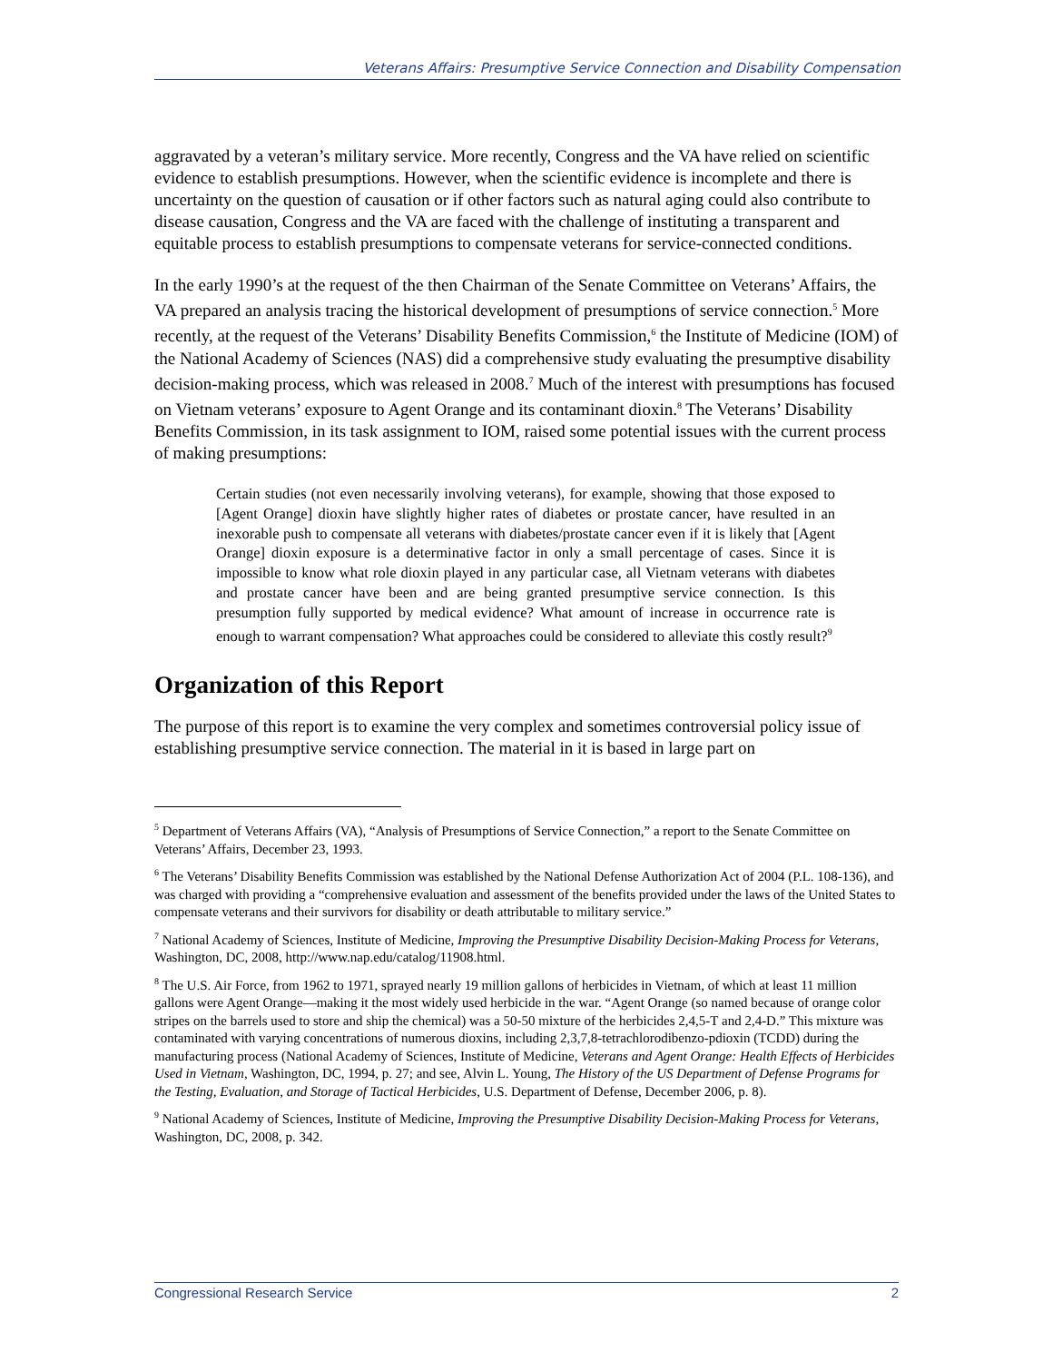Veterans Affairs: Presumptive Service Connection and Disability Compensation
aggravated by a veteran’s military service. More recently, Congress and the VA have relied on scientific evidence to establish presumptions. However, when the scientific evidence is incomplete and there is uncertainty on the question of causation or if other factors such as natural aging could also contribute to disease causation, Congress and the VA are faced with the challenge of instituting a transparent and equitable process to establish presumptions to compensate veterans for service-connected conditions.
In the early 1990’s at the request of the then Chairman of the Senate Committee on Veterans’ Affairs, the VA prepared an analysis tracing the historical development of presumptions of service connection.<sup>5</sup> More recently, at the request of the Veterans’ Disability Benefits Commission,<sup>6</sup> the Institute of Medicine (IOM) of the National Academy of Sciences (NAS) did a comprehensive study evaluating the presumptive disability decision-making process, which was released in 2008.<sup>7</sup> Much of the interest with presumptions has focused on Vietnam veterans’ exposure to Agent Orange and its contaminant dioxin.<sup>8</sup> The Veterans’ Disability Benefits Commission, in its task assignment to IOM, raised some potential issues with the current process of making presumptions:
Certain studies (not even necessarily involving veterans), for example, showing that those exposed to [Agent Orange] dioxin have slightly higher rates of diabetes or prostate cancer, have resulted in an inexorable push to compensate all veterans with diabetes/prostate cancer even if it is likely that [Agent Orange] dioxin exposure is a determinative factor in only a small percentage of cases. Since it is impossible to know what role dioxin played in any particular case, all Vietnam veterans with diabetes and prostate cancer have been and are being granted presumptive service connection. Is this presumption fully supported by medical evidence? What amount of increase in occurrence rate is enough to warrant compensation? What approaches could be considered to alleviate this costly result?<sup>9</sup>
Organization of this Report
The purpose of this report is to examine the very complex and sometimes controversial policy issue of establishing presumptive service connection. The material in it is based in large part on
<sup>5</sup> Department of Veterans Affairs (VA), “Analysis of Presumptions of Service Connection,” a report to the Senate Committee on Veterans’ Affairs, December 23, 1993.
<sup>6</sup> The Veterans’ Disability Benefits Commission was established by the National Defense Authorization Act of 2004 (P.L. 108-136), and was charged with providing a “comprehensive evaluation and assessment of the benefits provided under the laws of the United States to compensate veterans and their survivors for disability or death attributable to military service.”
<sup>7</sup> National Academy of Sciences, Institute of Medicine, Improving the Presumptive Disability Decision-Making Process for Veterans, Washington, DC, 2008, http://www.nap.edu/catalog/11908.html.
<sup>8</sup> The U.S. Air Force, from 1962 to 1971, sprayed nearly 19 million gallons of herbicides in Vietnam, of which at least 11 million gallons were Agent Orange—making it the most widely used herbicide in the war. “Agent Orange (so named because of orange color stripes on the barrels used to store and ship the chemical) was a 50-50 mixture of the herbicides 2,4,5-T and 2,4-D.” This mixture was contaminated with varying concentrations of numerous dioxins, including 2,3,7,8-tetrachlorodibenzo-pdioxin (TCDD) during the manufacturing process (National Academy of Sciences, Institute of Medicine, Veterans and Agent Orange: Health Effects of Herbicides Used in Vietnam, Washington, DC, 1994, p. 27; and see, Alvin L. Young, The History of the US Department of Defense Programs for the Testing, Evaluation, and Storage of Tactical Herbicides, U.S. Department of Defense, December 2006, p. 8).
<sup>9</sup> National Academy of Sciences, Institute of Medicine, Improving the Presumptive Disability Decision-Making Process for Veterans, Washington, DC, 2008, p. 342.
Congressional Research Service 2